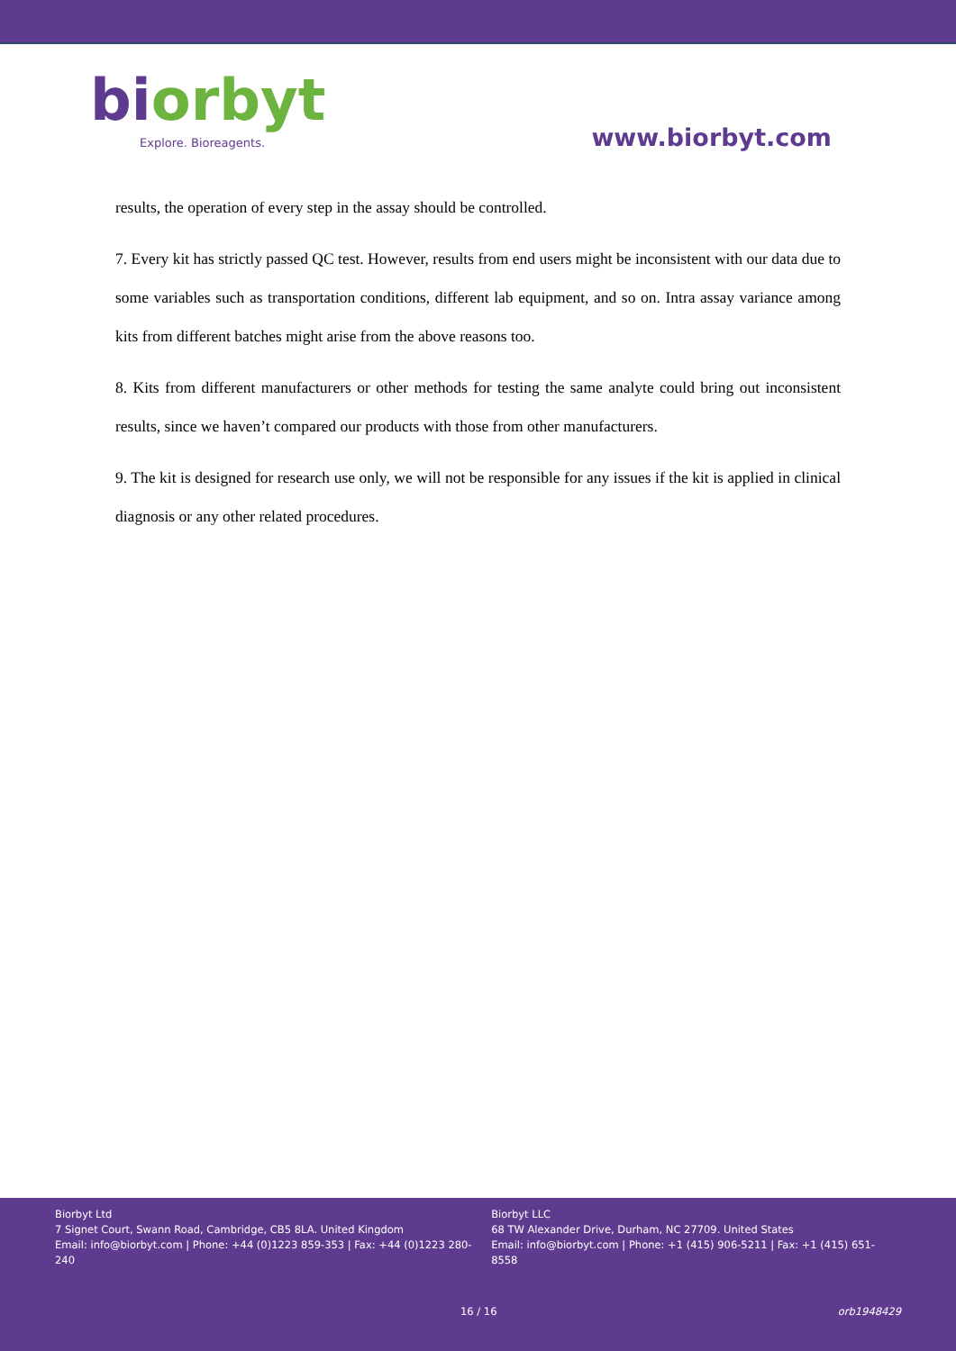biorbyt
Explore. Bioreagents.
www.biorbyt.com
results, the operation of every step in the assay should be controlled.
7. Every kit has strictly passed QC test. However, results from end users might be inconsistent with our data due to some variables such as transportation conditions, different lab equipment, and so on. Intra assay variance among kits from different batches might arise from the above reasons too.
8. Kits from different manufacturers or other methods for testing the same analyte could bring out inconsistent results, since we haven’t compared our products with those from other manufacturers.
9. The kit is designed for research use only, we will not be responsible for any issues if the kit is applied in clinical diagnosis or any other related procedures.
Biorbyt Ltd
7 Signet Court, Swann Road, Cambridge, CB5 8LA. United Kingdom
Email: info@biorbyt.com | Phone: +44 (0)1223 859-353 | Fax: +44 (0)1223 280-240
Biorbyt LLC
68 TW Alexander Drive, Durham, NC 27709. United States
Email: info@biorbyt.com | Phone: +1 (415) 906-5211 | Fax: +1 (415) 651-8558
16 / 16 orb1948429